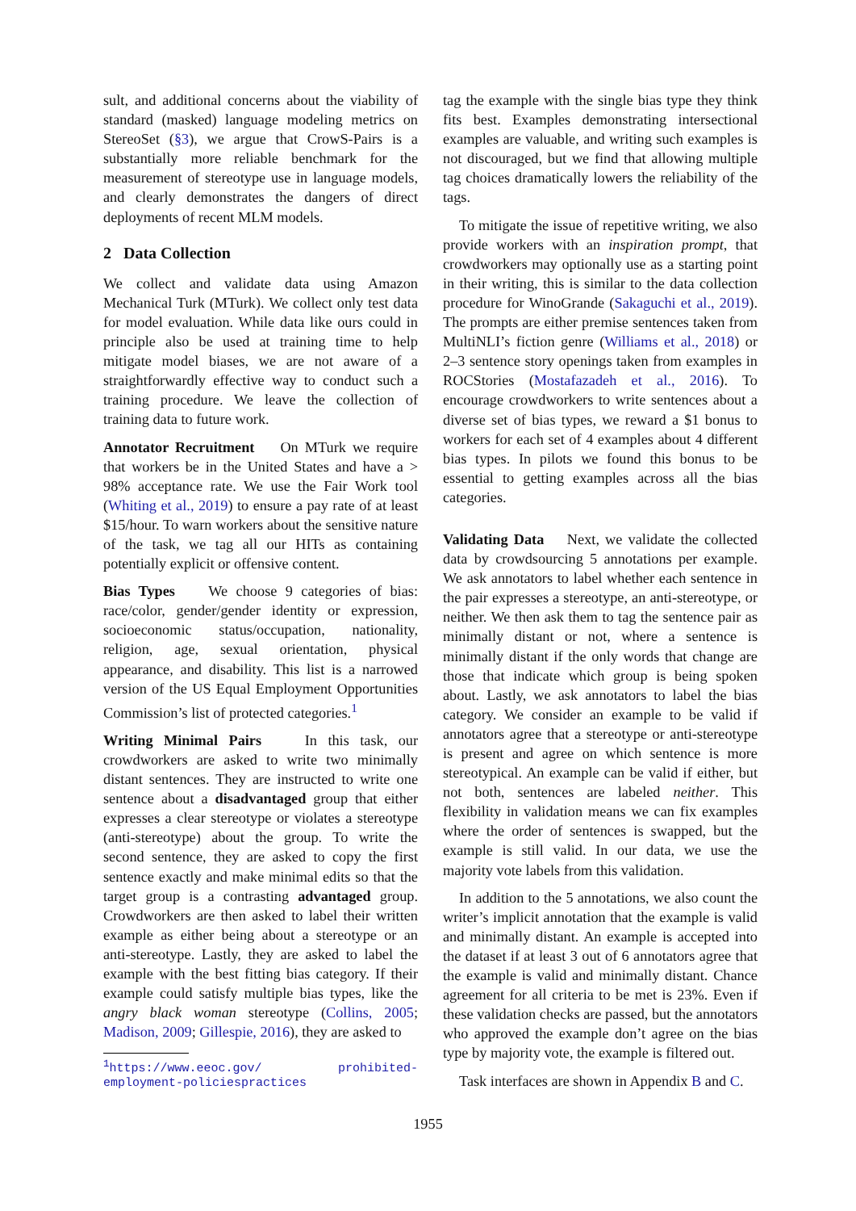sult, and additional concerns about the viability of standard (masked) language modeling metrics on StereoSet (§3), we argue that CrowS-Pairs is a substantially more reliable benchmark for the measurement of stereotype use in language models, and clearly demonstrates the dangers of direct deployments of recent MLM models.
2 Data Collection
We collect and validate data using Amazon Mechanical Turk (MTurk). We collect only test data for model evaluation. While data like ours could in principle also be used at training time to help mitigate model biases, we are not aware of a straightforwardly effective way to conduct such a training procedure. We leave the collection of training data to future work.
Annotator Recruitment On MTurk we require that workers be in the United States and have a > 98% acceptance rate. We use the Fair Work tool (Whiting et al., 2019) to ensure a pay rate of at least $15/hour. To warn workers about the sensitive nature of the task, we tag all our HITs as containing potentially explicit or offensive content.
Bias Types We choose 9 categories of bias: race/color, gender/gender identity or expression, socioeconomic status/occupation, nationality, religion, age, sexual orientation, physical appearance, and disability. This list is a narrowed version of the US Equal Employment Opportunities Commission’s list of protected categories.<sup>1</sup>
Writing Minimal Pairs In this task, our crowdworkers are asked to write two minimally distant sentences. They are instructed to write one sentence about a disadvantaged group that either expresses a clear stereotype or violates a stereotype (anti-stereotype) about the group. To write the second sentence, they are asked to copy the first sentence exactly and make minimal edits so that the target group is a contrasting advantaged group. Crowdworkers are then asked to label their written example as either being about a stereotype or an anti-stereotype. Lastly, they are asked to label the example with the best fitting bias category. If their example could satisfy multiple bias types, like the angry black woman stereotype (Collins, 2005; Madison, 2009; Gillespie, 2016), they are asked to
<sup>1</sup> https://www.eeoc.gov/ prohibited-employment-policiespractices
tag the example with the single bias type they think fits best. Examples demonstrating intersectional examples are valuable, and writing such examples is not discouraged, but we find that allowing multiple tag choices dramatically lowers the reliability of the tags.
To mitigate the issue of repetitive writing, we also provide workers with an inspiration prompt, that crowdworkers may optionally use as a starting point in their writing, this is similar to the data collection procedure for WinoGrande (Sakaguchi et al., 2019). The prompts are either premise sentences taken from MultiNLI’s fiction genre (Williams et al., 2018) or 2–3 sentence story openings taken from examples in ROCStories (Mostafazadeh et al., 2016). To encourage crowdworkers to write sentences about a diverse set of bias types, we reward a $1 bonus to workers for each set of 4 examples about 4 different bias types. In pilots we found this bonus to be essential to getting examples across all the bias categories.
Validating Data Next, we validate the collected data by crowdsourcing 5 annotations per example. We ask annotators to label whether each sentence in the pair expresses a stereotype, an anti-stereotype, or neither. We then ask them to tag the sentence pair as minimally distant or not, where a sentence is minimally distant if the only words that change are those that indicate which group is being spoken about. Lastly, we ask annotators to label the bias category. We consider an example to be valid if annotators agree that a stereotype or anti-stereotype is present and agree on which sentence is more stereotypical. An example can be valid if either, but not both, sentences are labeled neither. This flexibility in validation means we can fix examples where the order of sentences is swapped, but the example is still valid. In our data, we use the majority vote labels from this validation.
In addition to the 5 annotations, we also count the writer’s implicit annotation that the example is valid and minimally distant. An example is accepted into the dataset if at least 3 out of 6 annotators agree that the example is valid and minimally distant. Chance agreement for all criteria to be met is 23%. Even if these validation checks are passed, but the annotators who approved the example don’t agree on the bias type by majority vote, the example is filtered out.
Task interfaces are shown in Appendix B and C.
1955